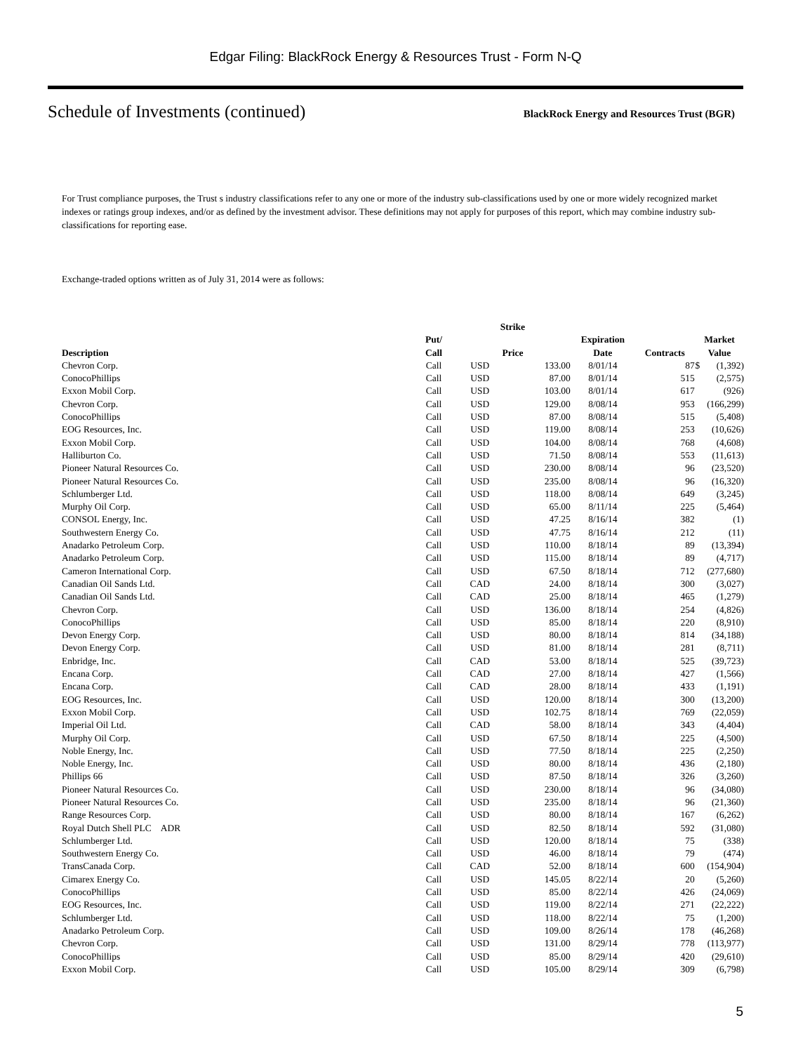Edgar Filing: BlackRock Energy & Resources Trust - Form N-Q
Schedule of Investments (continued) BlackRock Energy and Resources Trust (BGR)
For Trust compliance purposes, the Trust s industry classifications refer to any one or more of the industry sub-classifications used by one or more widely recognized market indexes or ratings group indexes, and/or as defined by the investment advisor. These definitions may not apply for purposes of this report, which may combine industry sub-classifications for reporting ease.
Exchange-traded options written as of July 31, 2014 were as follows:
| | | Strike | | | | | |
| --- | --- | --- | --- | --- | --- | --- | --- |
| Description | Put/ Call | Price | | Expiration Date | Contracts | Market Value | |
| Chevron Corp. | Call | USD | 133.00 | 8/01/14 | 87 | $ | (1,392) |
| ConocoPhillips | Call | USD | 87.00 | 8/01/14 | 515 | | (2,575) |
| Exxon Mobil Corp. | Call | USD | 103.00 | 8/01/14 | 617 | | (926) |
| Chevron Corp. | Call | USD | 129.00 | 8/08/14 | 953 | | (166,299) |
| ConocoPhillips | Call | USD | 87.00 | 8/08/14 | 515 | | (5,408) |
| EOG Resources, Inc. | Call | USD | 119.00 | 8/08/14 | 253 | | (10,626) |
| Exxon Mobil Corp. | Call | USD | 104.00 | 8/08/14 | 768 | | (4,608) |
| Halliburton Co. | Call | USD | 71.50 | 8/08/14 | 553 | | (11,613) |
| Pioneer Natural Resources Co. | Call | USD | 230.00 | 8/08/14 | 96 | | (23,520) |
| Pioneer Natural Resources Co. | Call | USD | 235.00 | 8/08/14 | 96 | | (16,320) |
| Schlumberger Ltd. | Call | USD | 118.00 | 8/08/14 | 649 | | (3,245) |
| Murphy Oil Corp. | Call | USD | 65.00 | 8/11/14 | 225 | | (5,464) |
| CONSOL Energy, Inc. | Call | USD | 47.25 | 8/16/14 | 382 | | (1) |
| Southwestern Energy Co. | Call | USD | 47.75 | 8/16/14 | 212 | | (11) |
| Anadarko Petroleum Corp. | Call | USD | 110.00 | 8/18/14 | 89 | | (13,394) |
| Anadarko Petroleum Corp. | Call | USD | 115.00 | 8/18/14 | 89 | | (4,717) |
| Cameron International Corp. | Call | USD | 67.50 | 8/18/14 | 712 | | (277,680) |
| Canadian Oil Sands Ltd. | Call | CAD | 24.00 | 8/18/14 | 300 | | (3,027) |
| Canadian Oil Sands Ltd. | Call | CAD | 25.00 | 8/18/14 | 465 | | (1,279) |
| Chevron Corp. | Call | USD | 136.00 | 8/18/14 | 254 | | (4,826) |
| ConocoPhillips | Call | USD | 85.00 | 8/18/14 | 220 | | (8,910) |
| Devon Energy Corp. | Call | USD | 80.00 | 8/18/14 | 814 | | (34,188) |
| Devon Energy Corp. | Call | USD | 81.00 | 8/18/14 | 281 | | (8,711) |
| Enbridge, Inc. | Call | CAD | 53.00 | 8/18/14 | 525 | | (39,723) |
| Encana Corp. | Call | CAD | 27.00 | 8/18/14 | 427 | | (1,566) |
| Encana Corp. | Call | CAD | 28.00 | 8/18/14 | 433 | | (1,191) |
| EOG Resources, Inc. | Call | USD | 120.00 | 8/18/14 | 300 | | (13,200) |
| Exxon Mobil Corp. | Call | USD | 102.75 | 8/18/14 | 769 | | (22,059) |
| Imperial Oil Ltd. | Call | CAD | 58.00 | 8/18/14 | 343 | | (4,404) |
| Murphy Oil Corp. | Call | USD | 67.50 | 8/18/14 | 225 | | (4,500) |
| Noble Energy, Inc. | Call | USD | 77.50 | 8/18/14 | 225 | | (2,250) |
| Noble Energy, Inc. | Call | USD | 80.00 | 8/18/14 | 436 | | (2,180) |
| Phillips 66 | Call | USD | 87.50 | 8/18/14 | 326 | | (3,260) |
| Pioneer Natural Resources Co. | Call | USD | 230.00 | 8/18/14 | 96 | | (34,080) |
| Pioneer Natural Resources Co. | Call | USD | 235.00 | 8/18/14 | 96 | | (21,360) |
| Range Resources Corp. | Call | USD | 80.00 | 8/18/14 | 167 | | (6,262) |
| Royal Dutch Shell PLC ADR | Call | USD | 82.50 | 8/18/14 | 592 | | (31,080) |
| Schlumberger Ltd. | Call | USD | 120.00 | 8/18/14 | 75 | | (338) |
| Southwestern Energy Co. | Call | USD | 46.00 | 8/18/14 | 79 | | (474) |
| TransCanada Corp. | Call | CAD | 52.00 | 8/18/14 | 600 | | (154,904) |
| Cimarex Energy Co. | Call | USD | 145.05 | 8/22/14 | 20 | | (5,260) |
| ConocoPhillips | Call | USD | 85.00 | 8/22/14 | 426 | | (24,069) |
| EOG Resources, Inc. | Call | USD | 119.00 | 8/22/14 | 271 | | (22,222) |
| Schlumberger Ltd. | Call | USD | 118.00 | 8/22/14 | 75 | | (1,200) |
| Anadarko Petroleum Corp. | Call | USD | 109.00 | 8/26/14 | 178 | | (46,268) |
| Chevron Corp. | Call | USD | 131.00 | 8/29/14 | 778 | | (113,977) |
| ConocoPhillips | Call | USD | 85.00 | 8/29/14 | 420 | | (29,610) |
| Exxon Mobil Corp. | Call | USD | 105.00 | 8/29/14 | 309 | | (6,798) |
5